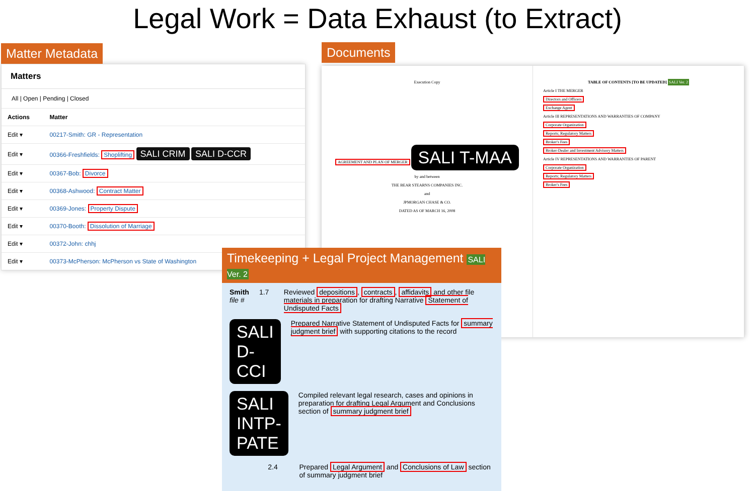Legal Work = Data Exhaust (to Extract)
Matter Metadata
Matters
All | Open | Pending | Closed
| Actions | Matter |
| --- | --- |
| Edit ▾ | 00217-Smith: GR - Representation |
| Edit ▾ | 00366-Freshfields: Shoplifting SALI CRIM SALI D-CCR |
| Edit ▾ | 00367-Bob: Divorce |
| Edit ▾ | 00368-Ashwood: Contract Matter |
| Edit ▾ | 00369-Jones: Property Dispute |
| Edit ▾ | 00370-Booth: Dissolution of Marriage |
| Edit ▾ | 00372-John: chhj |
| Edit ▾ | 00373-McPherson: McPherson vs State of Washington |
Documents
Execution Copy
AGREEMENT AND PLAN OF MERGER SALI T-MAA
by and between
THE BEAR STEARNS COMPANIES INC.
and
JPMORGAN CHASE & CO.
DATED AS OF MARCH 16, 2008
TABLE OF CONTENTS [TO BE UPDATED] SALI Ver. 2
Article I THE MERGER
Directors and Officers
Exchange Agent
Article III REPRESENTATIONS AND WARRANTIES OF COMPANY
Corporate Organization
Reports; Regulatory Matters
Broker's Fees
Broker-Dealer and Investment Advisory Matters
Article IV REPRESENTATIONS AND WARRANTIES OF PARENT
Corporate Organization
Reports; Regulatory Matters
Broker's Fees
Timekeeping + Legal Project Management SALI Ver. 2
Smith
file #
1.7 Reviewed depositions, contracts, affidavits and other file materials in preparation for drafting Narrative Statement of Undisputed Facts
SALI D-CCI
Prepared Narrative Statement of Undisputed Facts for summary judgment brief with supporting citations to the record
SALI INTP-PATE
Compiled relevant legal research, cases and opinions in preparation for drafting Legal Argument and Conclusions section of summary judgment brief
2.4 Prepared Legal Argument and Conclusions of Law section of summary judgment brief